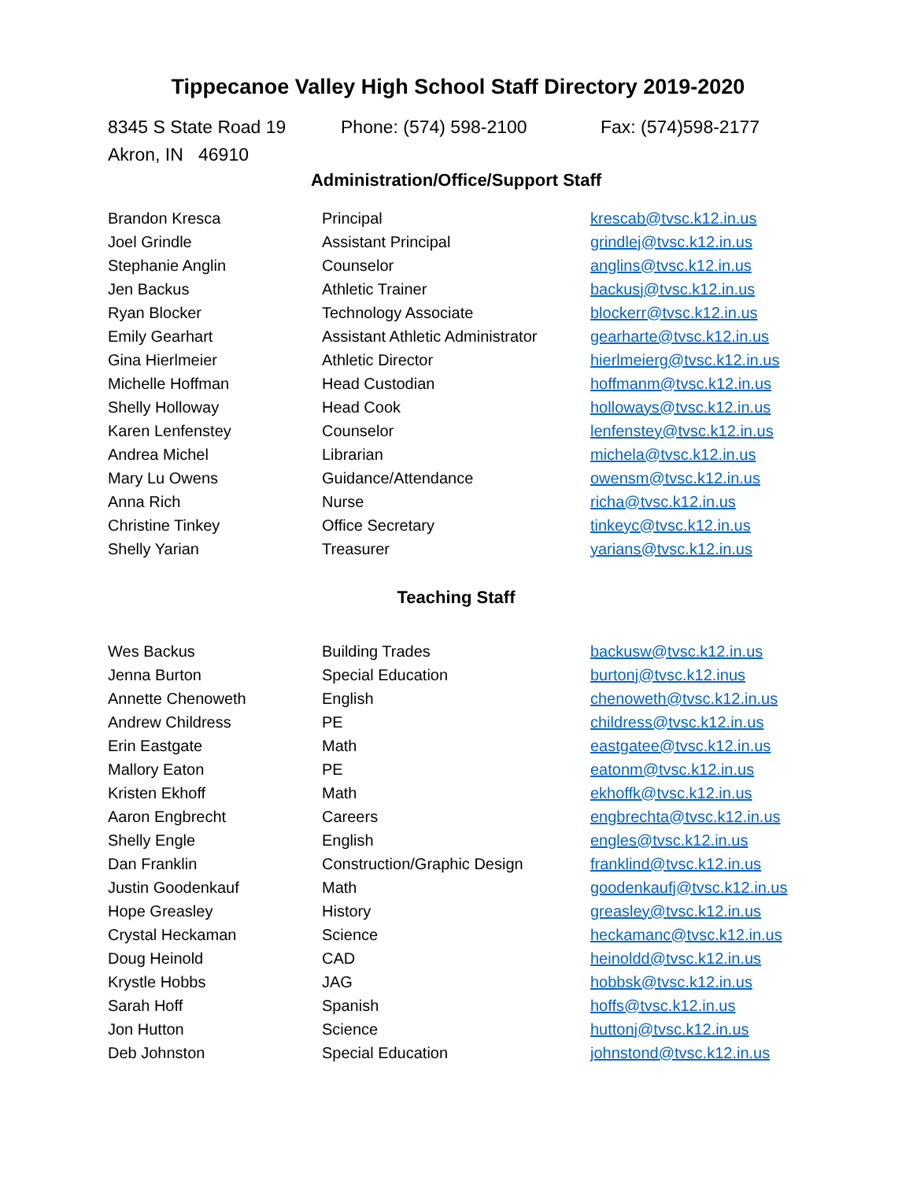Tippecanoe Valley High School Staff Directory 2019-2020
8345 S State Road 19
Akron, IN 46910
Phone: (574) 598-2100 Fax: (574)598-2177
Administration/Office/Support Staff
| Brandon Kresca | Principal | krescab@tvsc.k12.in.us |
| Joel Grindle | Assistant Principal | grindlej@tvsc.k12.in.us |
| Stephanie Anglin | Counselor | anglins@tvsc.k12.in.us |
| Jen Backus | Athletic Trainer | backusj@tvsc.k12.in.us |
| Ryan Blocker | Technology Associate | blockerr@tvsc.k12.in.us |
| Emily Gearhart | Assistant Athletic Administrator | gearharte@tvsc.k12.in.us |
| Gina Hierlmeier | Athletic Director | hierlmeierg@tvsc.k12.in.us |
| Michelle Hoffman | Head Custodian | hoffmanm@tvsc.k12.in.us |
| Shelly Holloway | Head Cook | holloways@tvsc.k12.in.us |
| Karen Lenfenstey | Counselor | lenfenstey@tvsc.k12.in.us |
| Andrea Michel | Librarian | michela@tvsc.k12.in.us |
| Mary Lu Owens | Guidance/Attendance | owensm@tvsc.k12.in.us |
| Anna Rich | Nurse | richa@tvsc.k12.in.us |
| Christine Tinkey | Office Secretary | tinkeyc@tvsc.k12.in.us |
| Shelly Yarian | Treasurer | yarians@tvsc.k12.in.us |
Teaching Staff
| Wes Backus | Building Trades | backusw@tvsc.k12.in.us |
| Jenna Burton | Special Education | burtonj@tvsc.k12.inus |
| Annette Chenoweth | English | chenoweth@tvsc.k12.in.us |
| Andrew Childress | PE | childress@tvsc.k12.in.us |
| Erin Eastgate | Math | eastgatee@tvsc.k12.in.us |
| Mallory Eaton | PE | eatonm@tvsc.k12.in.us |
| Kristen Ekhoff | Math | ekhoffk@tvsc.k12.in.us |
| Aaron Engbrecht | Careers | engbrechta@tvsc.k12.in.us |
| Shelly Engle | English | engles@tvsc.k12.in.us |
| Dan Franklin | Construction/Graphic Design | franklind@tvsc.k12.in.us |
| Justin Goodenkauf | Math | goodenkaufj@tvsc.k12.in.us |
| Hope Greasley | History | greasley@tvsc.k12.in.us |
| Crystal Heckaman | Science | heckamanc@tvsc.k12.in.us |
| Doug Heinold | CAD | heinoldd@tvsc.k12.in.us |
| Krystle Hobbs | JAG | hobbsk@tvsc.k12.in.us |
| Sarah Hoff | Spanish | hoffs@tvsc.k12.in.us |
| Jon Hutton | Science | huttonj@tvsc.k12.in.us |
| Deb Johnston | Special Education | johnstond@tvsc.k12.in.us |